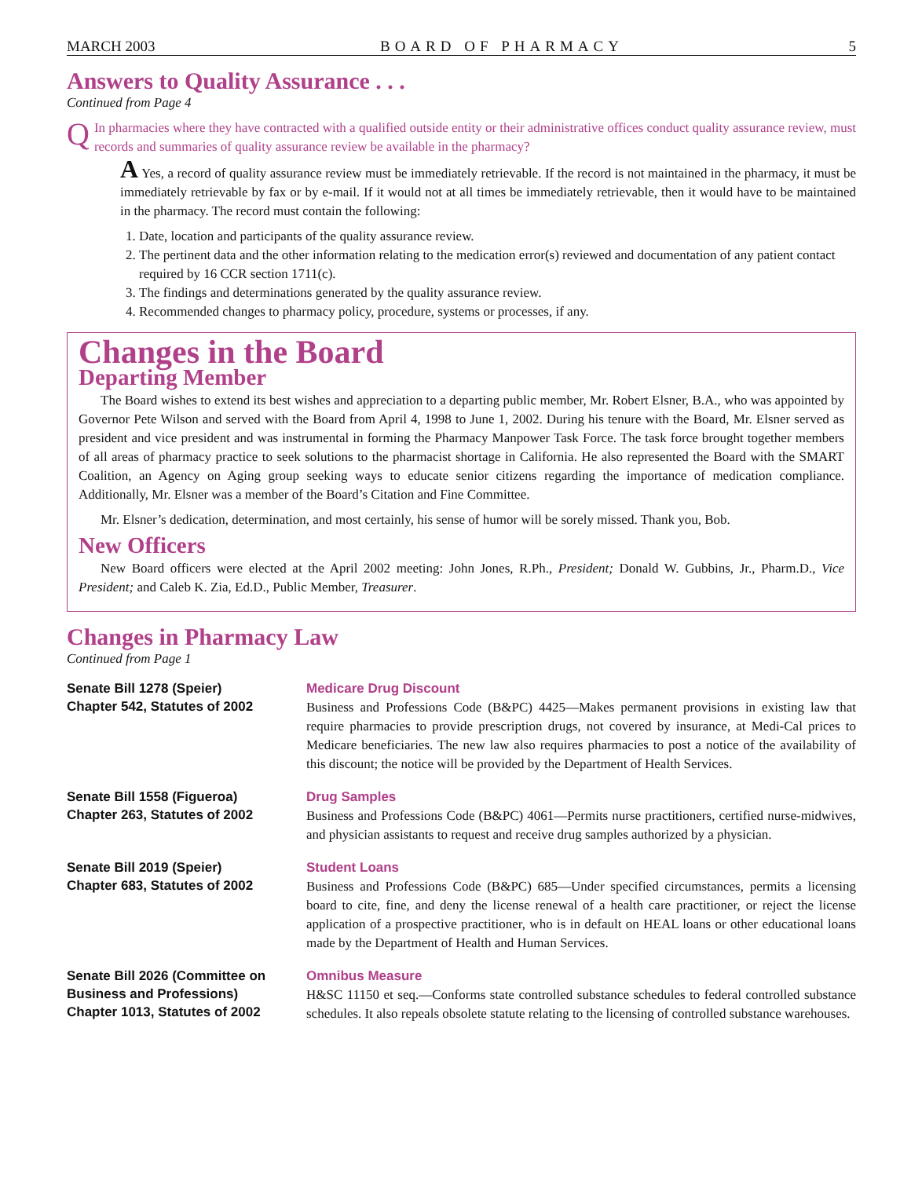MARCH 2003 BOARD OF PHARMACY 5
Answers to Quality Assurance . . .
Continued from Page 4
Q In pharmacies where they have contracted with a qualified outside entity or their administrative offices conduct quality assurance review, must records and summaries of quality assurance review be available in the pharmacy?
A Yes, a record of quality assurance review must be immediately retrievable. If the record is not maintained in the pharmacy, it must be immediately retrievable by fax or by e-mail. If it would not at all times be immediately retrievable, then it would have to be maintained in the pharmacy. The record must contain the following:
1. Date, location and participants of the quality assurance review.
2. The pertinent data and the other information relating to the medication error(s) reviewed and documentation of any patient contact required by 16 CCR section 1711(c).
3. The findings and determinations generated by the quality assurance review.
4. Recommended changes to pharmacy policy, procedure, systems or processes, if any.
Changes in the Board
Departing Member
The Board wishes to extend its best wishes and appreciation to a departing public member, Mr. Robert Elsner, B.A., who was appointed by Governor Pete Wilson and served with the Board from April 4, 1998 to June 1, 2002. During his tenure with the Board, Mr. Elsner served as president and vice president and was instrumental in forming the Pharmacy Manpower Task Force. The task force brought together members of all areas of pharmacy practice to seek solutions to the pharmacist shortage in California. He also represented the Board with the SMART Coalition, an Agency on Aging group seeking ways to educate senior citizens regarding the importance of medication compliance. Additionally, Mr. Elsner was a member of the Board’s Citation and Fine Committee.
Mr. Elsner’s dedication, determination, and most certainly, his sense of humor will be sorely missed. Thank you, Bob.
New Officers
New Board officers were elected at the April 2002 meeting: John Jones, R.Ph., President; Donald W. Gubbins, Jr., Pharm.D., Vice President; and Caleb K. Zia, Ed.D., Public Member, Treasurer.
Changes in Pharmacy Law
Continued from Page 1
Senate Bill 1278 (Speier)
Chapter 542, Statutes of 2002
Medicare Drug Discount
Business and Professions Code (B&PC) 4425—Makes permanent provisions in existing law that require pharmacies to provide prescription drugs, not covered by insurance, at Medi-Cal prices to Medicare beneficiaries. The new law also requires pharmacies to post a notice of the availability of this discount; the notice will be provided by the Department of Health Services.
Senate Bill 1558 (Figueroa)
Chapter 263, Statutes of 2002
Drug Samples
Business and Professions Code (B&PC) 4061—Permits nurse practitioners, certified nurse-midwives, and physician assistants to request and receive drug samples authorized by a physician.
Senate Bill 2019 (Speier)
Chapter 683, Statutes of 2002
Student Loans
Business and Professions Code (B&PC) 685—Under specified circumstances, permits a licensing board to cite, fine, and deny the license renewal of a health care practitioner, or reject the license application of a prospective practitioner, who is in default on HEAL loans or other educational loans made by the Department of Health and Human Services.
Senate Bill 2026 (Committee on Business and Professions)
Chapter 1013, Statutes of 2002
Omnibus Measure
H&SC 11150 et seq.—Conforms state controlled substance schedules to federal controlled substance schedules. It also repeals obsolete statute relating to the licensing of controlled substance warehouses.